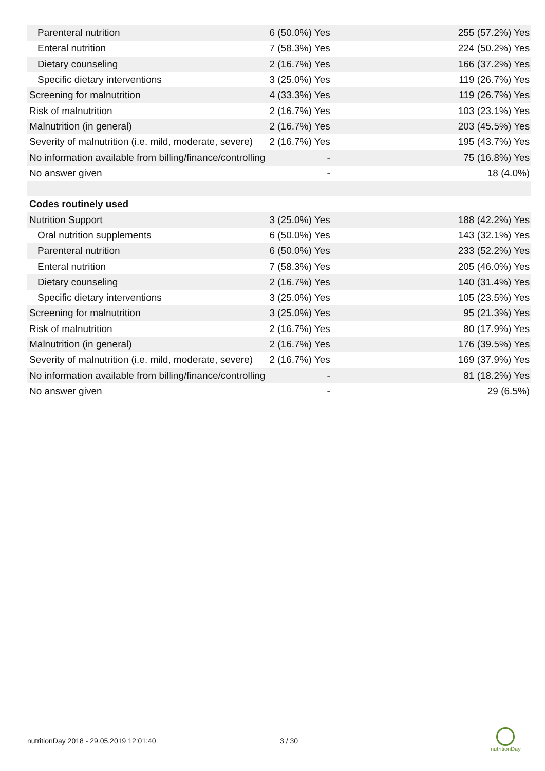| Parenteral nutrition | 6 (50.0%) Yes | 255 (57.2%) Yes |
| Enteral nutrition | 7 (58.3%) Yes | 224 (50.2%) Yes |
| Dietary counseling | 2 (16.7%) Yes | 166 (37.2%) Yes |
| Specific dietary interventions | 3 (25.0%) Yes | 119 (26.7%) Yes |
| Screening for malnutrition | 4 (33.3%) Yes | 119 (26.7%) Yes |
| Risk of malnutrition | 2 (16.7%) Yes | 103 (23.1%) Yes |
| Malnutrition (in general) | 2 (16.7%) Yes | 203 (45.5%) Yes |
| Severity of malnutrition (i.e. mild, moderate, severe) | 2 (16.7%) Yes | 195 (43.7%) Yes |
| No information available from billing/finance/controlling | - | 75 (16.8%) Yes |
| No answer given | - | 18 (4.0%) |
| Codes routinely used | | |
| Nutrition Support | 3 (25.0%) Yes | 188 (42.2%) Yes |
| Oral nutrition supplements | 6 (50.0%) Yes | 143 (32.1%) Yes |
| Parenteral nutrition | 6 (50.0%) Yes | 233 (52.2%) Yes |
| Enteral nutrition | 7 (58.3%) Yes | 205 (46.0%) Yes |
| Dietary counseling | 2 (16.7%) Yes | 140 (31.4%) Yes |
| Specific dietary interventions | 3 (25.0%) Yes | 105 (23.5%) Yes |
| Screening for malnutrition | 3 (25.0%) Yes | 95 (21.3%) Yes |
| Risk of malnutrition | 2 (16.7%) Yes | 80 (17.9%) Yes |
| Malnutrition (in general) | 2 (16.7%) Yes | 176 (39.5%) Yes |
| Severity of malnutrition (i.e. mild, moderate, severe) | 2 (16.7%) Yes | 169 (37.9%) Yes |
| No information available from billing/finance/controlling | - | 81 (18.2%) Yes |
| No answer given | - | 29 (6.5%) |
nutritionDay 2018 - 29.05.2019 12:01:40
3 / 30
nutritionDay